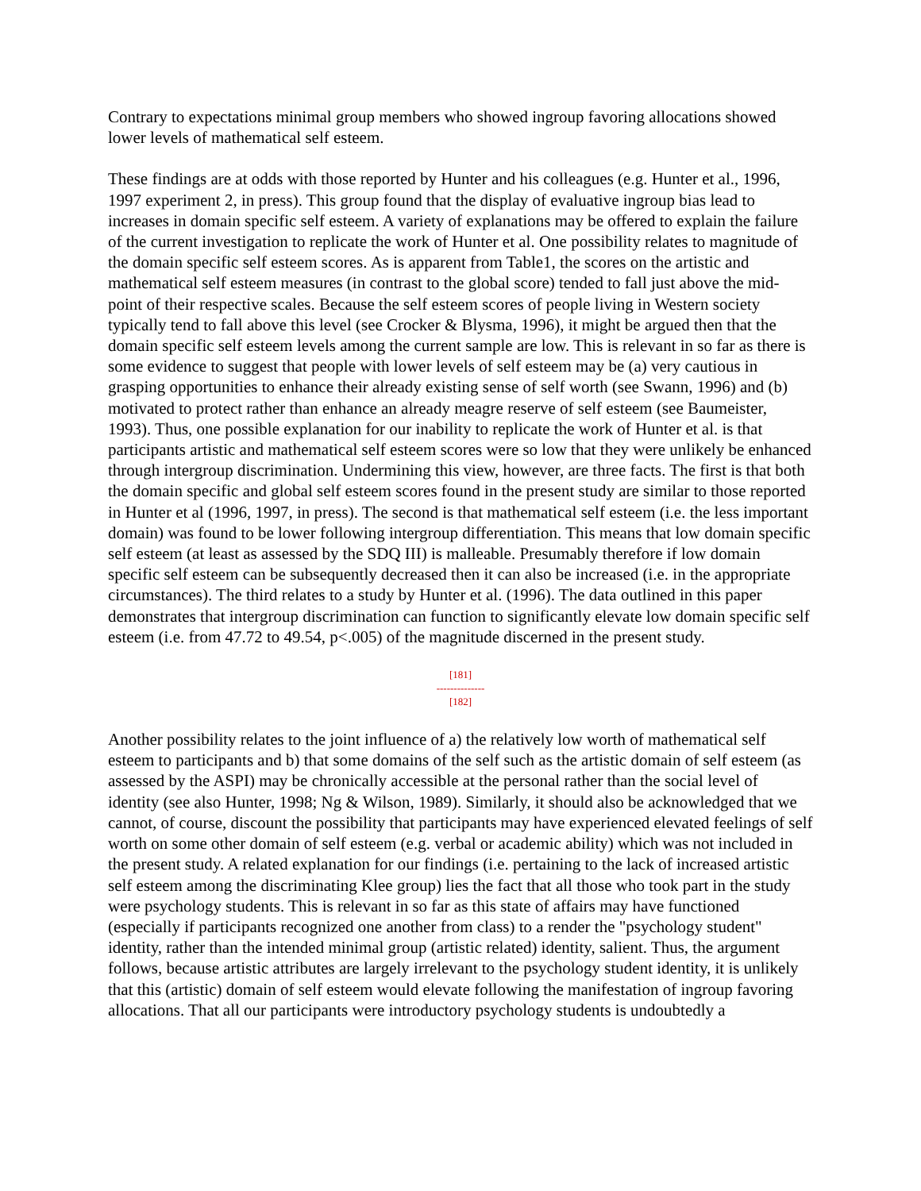Contrary to expectations minimal group members who showed ingroup favoring allocations showed lower levels of mathematical self esteem.
These findings are at odds with those reported by Hunter and his colleagues (e.g. Hunter et al., 1996, 1997 experiment 2, in press). This group found that the display of evaluative ingroup bias lead to increases in domain specific self esteem. A variety of explanations may be offered to explain the failure of the current investigation to replicate the work of Hunter et al. One possibility relates to magnitude of the domain specific self esteem scores. As is apparent from Table1, the scores on the artistic and mathematical self esteem measures (in contrast to the global score) tended to fall just above the mid-point of their respective scales. Because the self esteem scores of people living in Western society typically tend to fall above this level (see Crocker & Blysma, 1996), it might be argued then that the domain specific self esteem levels among the current sample are low. This is relevant in so far as there is some evidence to suggest that people with lower levels of self esteem may be (a) very cautious in grasping opportunities to enhance their already existing sense of self worth (see Swann, 1996) and (b) motivated to protect rather than enhance an already meagre reserve of self esteem (see Baumeister, 1993). Thus, one possible explanation for our inability to replicate the work of Hunter et al. is that participants artistic and mathematical self esteem scores were so low that they were unlikely be enhanced through intergroup discrimination. Undermining this view, however, are three facts. The first is that both the domain specific and global self esteem scores found in the present study are similar to those reported in Hunter et al (1996, 1997, in press). The second is that mathematical self esteem (i.e. the less important domain) was found to be lower following intergroup differentiation. This means that low domain specific self esteem (at least as assessed by the SDQ III) is malleable. Presumably therefore if low domain specific self esteem can be subsequently decreased then it can also be increased (i.e. in the appropriate circumstances). The third relates to a study by Hunter et al. (1996). The data outlined in this paper demonstrates that intergroup discrimination can function to significantly elevate low domain specific self esteem (i.e. from 47.72 to 49.54, p<.005) of the magnitude discerned in the present study.
[181]
--------------
[182]
Another possibility relates to the joint influence of a) the relatively low worth of mathematical self esteem to participants and b) that some domains of the self such as the artistic domain of self esteem (as assessed by the ASPI) may be chronically accessible at the personal rather than the social level of identity (see also Hunter, 1998; Ng & Wilson, 1989). Similarly, it should also be acknowledged that we cannot, of course, discount the possibility that participants may have experienced elevated feelings of self worth on some other domain of self esteem (e.g. verbal or academic ability) which was not included in the present study. A related explanation for our findings (i.e. pertaining to the lack of increased artistic self esteem among the discriminating Klee group) lies the fact that all those who took part in the study were psychology students. This is relevant in so far as this state of affairs may have functioned (especially if participants recognized one another from class) to a render the "psychology student" identity, rather than the intended minimal group (artistic related) identity, salient. Thus, the argument follows, because artistic attributes are largely irrelevant to the psychology student identity, it is unlikely that this (artistic) domain of self esteem would elevate following the manifestation of ingroup favoring allocations. That all our participants were introductory psychology students is undoubtedly a